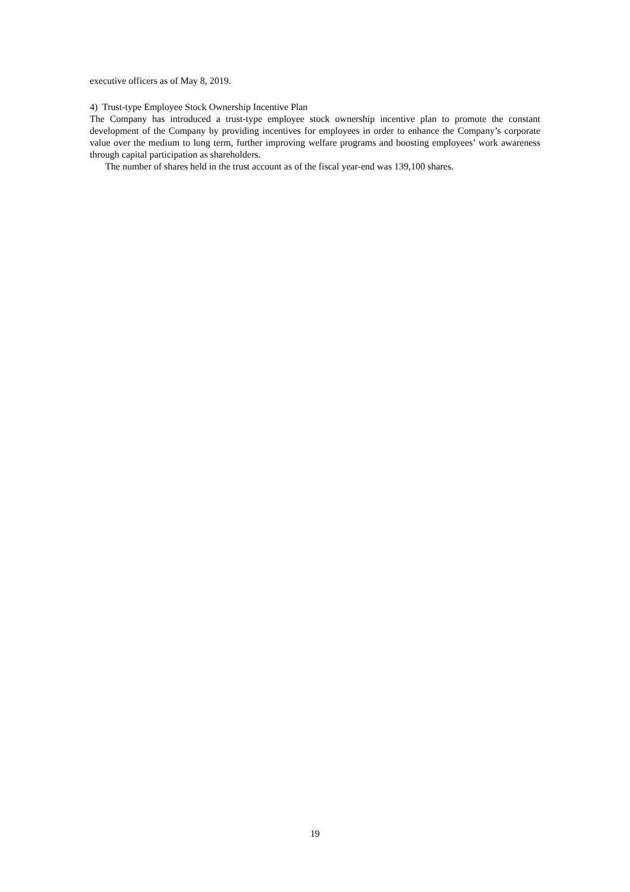executive officers as of May 8, 2019.
4) Trust-type Employee Stock Ownership Incentive Plan
The Company has introduced a trust-type employee stock ownership incentive plan to promote the constant development of the Company by providing incentives for employees in order to enhance the Company’s corporate value over the medium to long term, further improving welfare programs and boosting employees’ work awareness through capital participation as shareholders.
The number of shares held in the trust account as of the fiscal year-end was 139,100 shares.
19